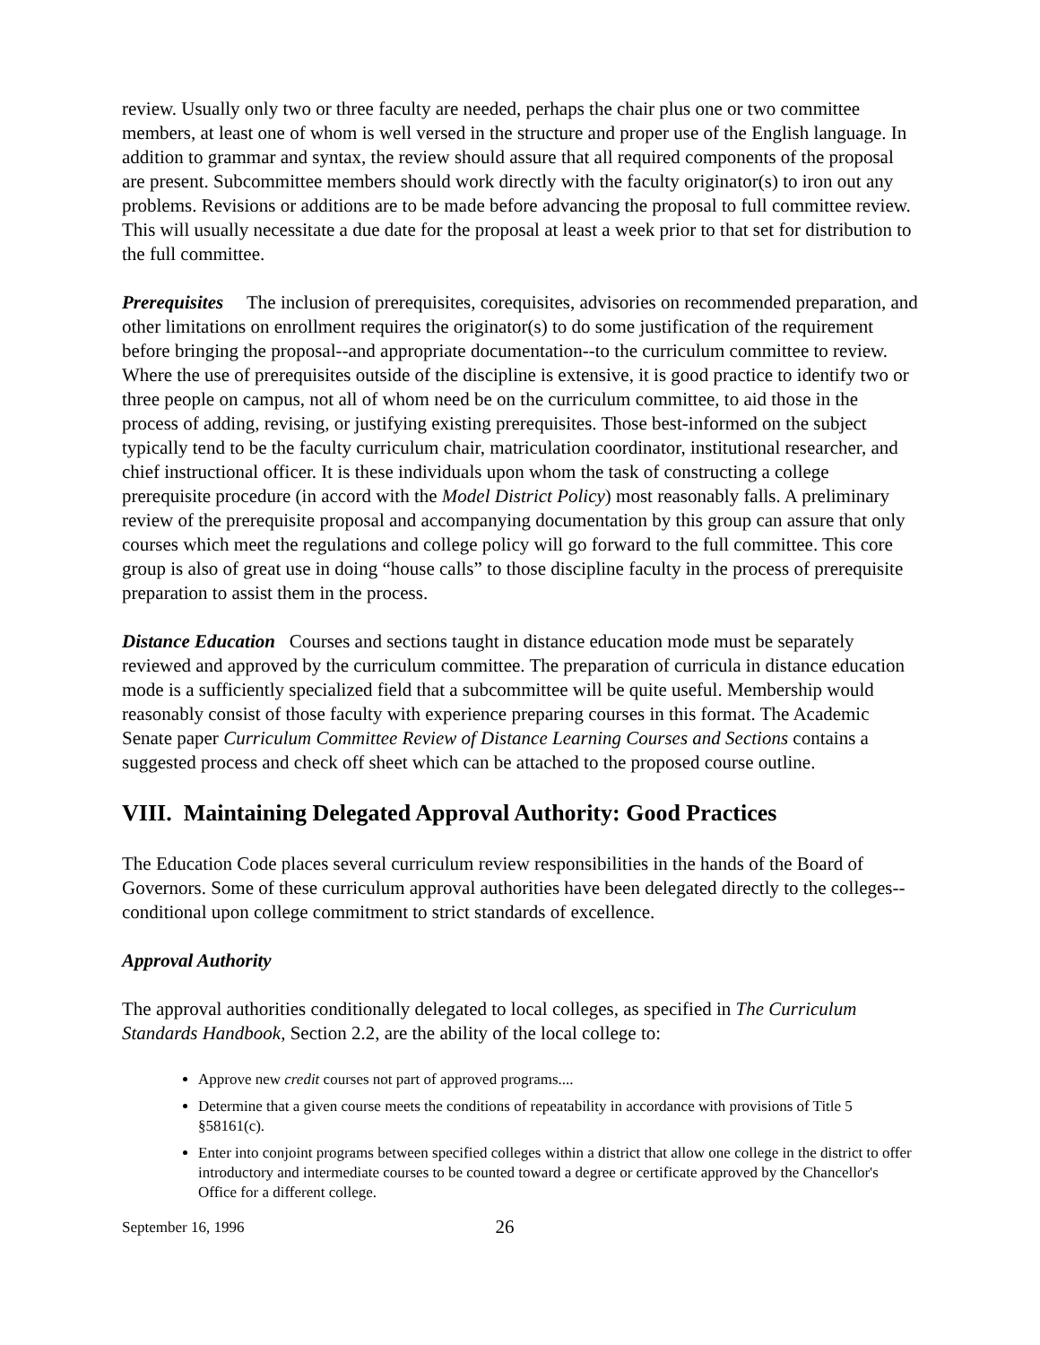review. Usually only two or three faculty are needed, perhaps the chair plus one or two committee members, at least one of whom is well versed in the structure and proper use of the English language. In addition to grammar and syntax, the review should assure that all required components of the proposal are present. Subcommittee members should work directly with the faculty originator(s) to iron out any problems. Revisions or additions are to be made before advancing the proposal to full committee review. This will usually necessitate a due date for the proposal at least a week prior to that set for distribution to the full committee.
Prerequisites The inclusion of prerequisites, corequisites, advisories on recommended preparation, and other limitations on enrollment requires the originator(s) to do some justification of the requirement before bringing the proposal--and appropriate documentation--to the curriculum committee to review. Where the use of prerequisites outside of the discipline is extensive, it is good practice to identify two or three people on campus, not all of whom need be on the curriculum committee, to aid those in the process of adding, revising, or justifying existing prerequisites. Those best-informed on the subject typically tend to be the faculty curriculum chair, matriculation coordinator, institutional researcher, and chief instructional officer. It is these individuals upon whom the task of constructing a college prerequisite procedure (in accord with the Model District Policy) most reasonably falls. A preliminary review of the prerequisite proposal and accompanying documentation by this group can assure that only courses which meet the regulations and college policy will go forward to the full committee. This core group is also of great use in doing “house calls” to those discipline faculty in the process of prerequisite preparation to assist them in the process.
Distance Education Courses and sections taught in distance education mode must be separately reviewed and approved by the curriculum committee. The preparation of curricula in distance education mode is a sufficiently specialized field that a subcommittee will be quite useful. Membership would reasonably consist of those faculty with experience preparing courses in this format. The Academic Senate paper Curriculum Committee Review of Distance Learning Courses and Sections contains a suggested process and check off sheet which can be attached to the proposed course outline.
VIII. Maintaining Delegated Approval Authority: Good Practices
The Education Code places several curriculum review responsibilities in the hands of the Board of Governors. Some of these curriculum approval authorities have been delegated directly to the colleges--conditional upon college commitment to strict standards of excellence.
Approval Authority
The approval authorities conditionally delegated to local colleges, as specified in The Curriculum Standards Handbook, Section 2.2, are the ability of the local college to:
Approve new credit courses not part of approved programs....
Determine that a given course meets the conditions of repeatability in accordance with provisions of Title 5 §58161(c).
Enter into conjoint programs between specified colleges within a district that allow one college in the district to offer introductory and intermediate courses to be counted toward a degree or certificate approved by the Chancellor's Office for a different college.
September 16, 1996 26